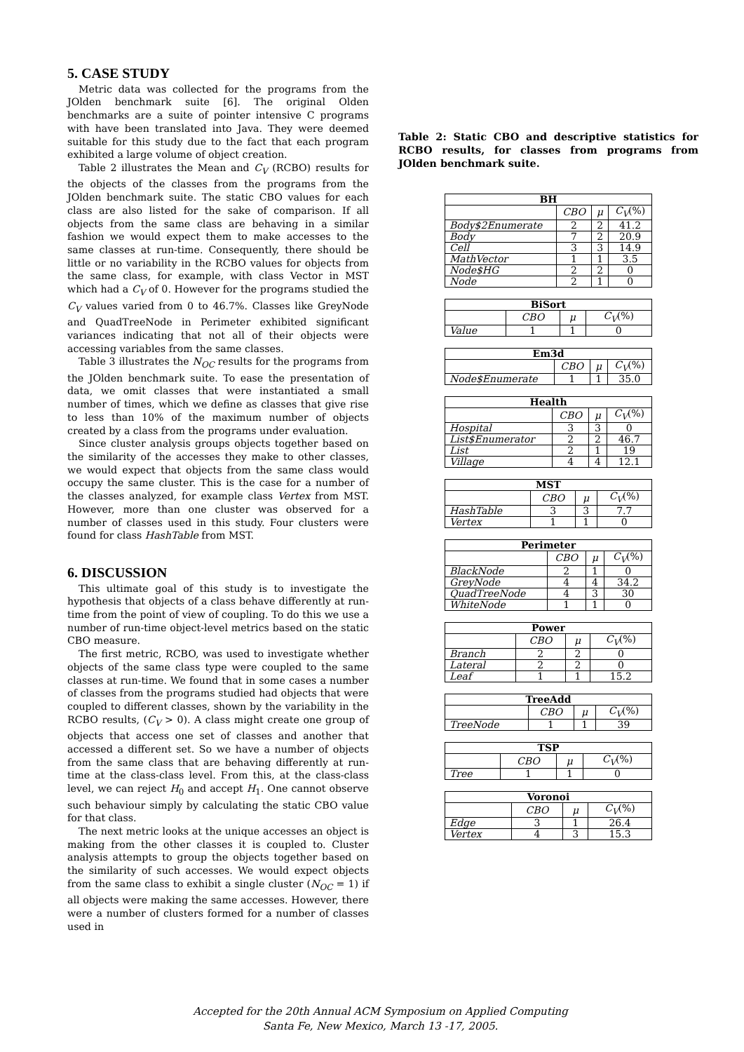5. CASE STUDY
Metric data was collected for the programs from the JOlden benchmark suite [6]. The original Olden benchmarks are a suite of pointer intensive C programs with have been translated into Java. They were deemed suitable for this study due to the fact that each program exhibited a large volume of object creation.
Table 2 illustrates the Mean and C<sub>V</sub> (RCBO) results for the objects of the classes from the programs from the JOlden benchmark suite. The static CBO values for each class are also listed for the sake of comparison. If all objects from the same class are behaving in a similar fashion we would expect them to make accesses to the same classes at run-time. Consequently, there should be little or no variability in the RCBO values for objects from the same class, for example, with class Vector in MST which had a C<sub>V</sub> of 0. However for the programs studied the C<sub>V</sub> values varied from 0 to 46.7%. Classes like GreyNode and QuadTreeNode in Perimeter exhibited significant variances indicating that not all of their objects were accessing variables from the same classes.
Table 3 illustrates the N<sub>OC</sub> results for the programs from the JOlden benchmark suite. To ease the presentation of data, we omit classes that were instantiated a small number of times, which we define as classes that give rise to less than 10% of the maximum number of objects created by a class from the programs under evaluation.
Since cluster analysis groups objects together based on the similarity of the accesses they make to other classes, we would expect that objects from the same class would occupy the same cluster. This is the case for a number of the classes analyzed, for example class Vertex from MST. However, more than one cluster was observed for a number of classes used in this study. Four clusters were found for class HashTable from MST.
6. DISCUSSION
This ultimate goal of this study is to investigate the hypothesis that objects of a class behave differently at run-time from the point of view of coupling. To do this we use a number of run-time object-level metrics based on the static CBO measure.
The first metric, RCBO, was used to investigate whether objects of the same class type were coupled to the same classes at run-time. We found that in some cases a number of classes from the programs studied had objects that were coupled to different classes, shown by the variability in the RCBO results, (C<sub>V</sub> > 0). A class might create one group of objects that access one set of classes and another that accessed a different set. So we have a number of objects from the same class that are behaving differently at run-time at the class-class level. From this, at the class-class level, we can reject H<sub>0</sub> and accept H<sub>1</sub>. One cannot observe such behaviour simply by calculating the static CBO value for that class.
The next metric looks at the unique accesses an object is making from the other classes it is coupled to. Cluster analysis attempts to group the objects together based on the similarity of such accesses. We would expect objects from the same class to exhibit a single cluster (N<sub>OC</sub> = 1) if all objects were making the same accesses. However, there were a number of clusters formed for a number of classes used in
Table 2: Static CBO and descriptive statistics for RCBO results, for classes from programs from JOlden benchmark suite.
| BH | | | |
| --- | --- | --- | --- |
| | CBO | μ | C<sub>V</sub> (%) |
| Body$2Enumerate | 2 | 2 | 41.2 |
| Body | 7 | 2 | 20.9 |
| Cell | 3 | 3 | 14.9 |
| MathVector | 1 | 1 | 3.5 |
| Node$HG | 2 | 2 | 0 |
| Node | 2 | 1 | 0 |
| BiSort | | | |
| --- | --- | --- | --- |
| | CBO | μ | C<sub>V</sub> (%) |
| Value | 1 | 1 | 0 |
| Em3d | | | |
| --- | --- | --- | --- |
| | CBO | μ | C<sub>V</sub> (%) |
| Node$Enumerate | 1 | 1 | 35.0 |
| Health | | | |
| --- | --- | --- | --- |
| | CBO | μ | C<sub>V</sub> (%) |
| Hospital | 3 | 3 | 0 |
| List$Enumerator | 2 | 2 | 46.7 |
| List | 2 | 1 | 19 |
| Village | 4 | 4 | 12.1 |
| MST | | | |
| --- | --- | --- | --- |
| | CBO | μ | C<sub>V</sub> (%) |
| HashTable | 3 | 3 | 7.7 |
| Vertex | 1 | 1 | 0 |
| Perimeter | | | |
| --- | --- | --- | --- |
| | CBO | μ | C<sub>V</sub> (%) |
| BlackNode | 2 | 1 | 0 |
| GreyNode | 4 | 4 | 34.2 |
| QuadTreeNode | 4 | 3 | 30 |
| WhiteNode | 1 | 1 | 0 |
| Power | | | |
| --- | --- | --- | --- |
| | CBO | μ | C<sub>V</sub> (%) |
| Branch | 2 | 2 | 0 |
| Lateral | 2 | 2 | 0 |
| Leaf | 1 | 1 | 15.2 |
| TreeAdd | | | |
| --- | --- | --- | --- |
| | CBO | μ | C<sub>V</sub> (%) |
| TreeNode | 1 | 1 | 39 |
| TSP | | | |
| --- | --- | --- | --- |
| | CBO | μ | C<sub>V</sub> (%) |
| Tree | 1 | 1 | 0 |
| Voronoi | | | |
| --- | --- | --- | --- |
| | CBO | μ | C<sub>V</sub> (%) |
| Edge | 3 | 1 | 26.4 |
| Vertex | 4 | 3 | 15.3 |
Accepted for the 20th Annual ACM Symposium on Applied Computing
Santa Fe, New Mexico, March 13 -17, 2005.